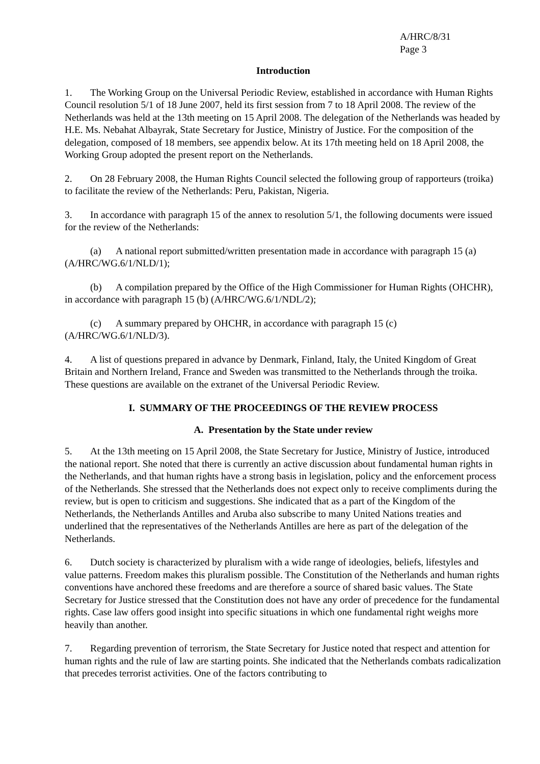A/HRC/8/31
Page 3
Introduction
1. The Working Group on the Universal Periodic Review, established in accordance with Human Rights Council resolution 5/1 of 18 June 2007, held its first session from 7 to 18 April 2008. The review of the Netherlands was held at the 13th meeting on 15 April 2008. The delegation of the Netherlands was headed by H.E. Ms. Nebahat Albayrak, State Secretary for Justice, Ministry of Justice. For the composition of the delegation, composed of 18 members, see appendix below. At its 17th meeting held on 18 April 2008, the Working Group adopted the present report on the Netherlands.
2. On 28 February 2008, the Human Rights Council selected the following group of rapporteurs (troika) to facilitate the review of the Netherlands: Peru, Pakistan, Nigeria.
3. In accordance with paragraph 15 of the annex to resolution 5/1, the following documents were issued for the review of the Netherlands:
(a) A national report submitted/written presentation made in accordance with paragraph 15 (a) (A/HRC/WG.6/1/NLD/1);
(b) A compilation prepared by the Office of the High Commissioner for Human Rights (OHCHR), in accordance with paragraph 15 (b) (A/HRC/WG.6/1/NDL/2);
(c) A summary prepared by OHCHR, in accordance with paragraph 15 (c) (A/HRC/WG.6/1/NLD/3).
4. A list of questions prepared in advance by Denmark, Finland, Italy, the United Kingdom of Great Britain and Northern Ireland, France and Sweden was transmitted to the Netherlands through the troika. These questions are available on the extranet of the Universal Periodic Review.
I. SUMMARY OF THE PROCEEDINGS OF THE REVIEW PROCESS
A. Presentation by the State under review
5. At the 13th meeting on 15 April 2008, the State Secretary for Justice, Ministry of Justice, introduced the national report. She noted that there is currently an active discussion about fundamental human rights in the Netherlands, and that human rights have a strong basis in legislation, policy and the enforcement process of the Netherlands. She stressed that the Netherlands does not expect only to receive compliments during the review, but is open to criticism and suggestions. She indicated that as a part of the Kingdom of the Netherlands, the Netherlands Antilles and Aruba also subscribe to many United Nations treaties and underlined that the representatives of the Netherlands Antilles are here as part of the delegation of the Netherlands.
6. Dutch society is characterized by pluralism with a wide range of ideologies, beliefs, lifestyles and value patterns. Freedom makes this pluralism possible. The Constitution of the Netherlands and human rights conventions have anchored these freedoms and are therefore a source of shared basic values. The State Secretary for Justice stressed that the Constitution does not have any order of precedence for the fundamental rights. Case law offers good insight into specific situations in which one fundamental right weighs more heavily than another.
7. Regarding prevention of terrorism, the State Secretary for Justice noted that respect and attention for human rights and the rule of law are starting points. She indicated that the Netherlands combats radicalization that precedes terrorist activities. One of the factors contributing to